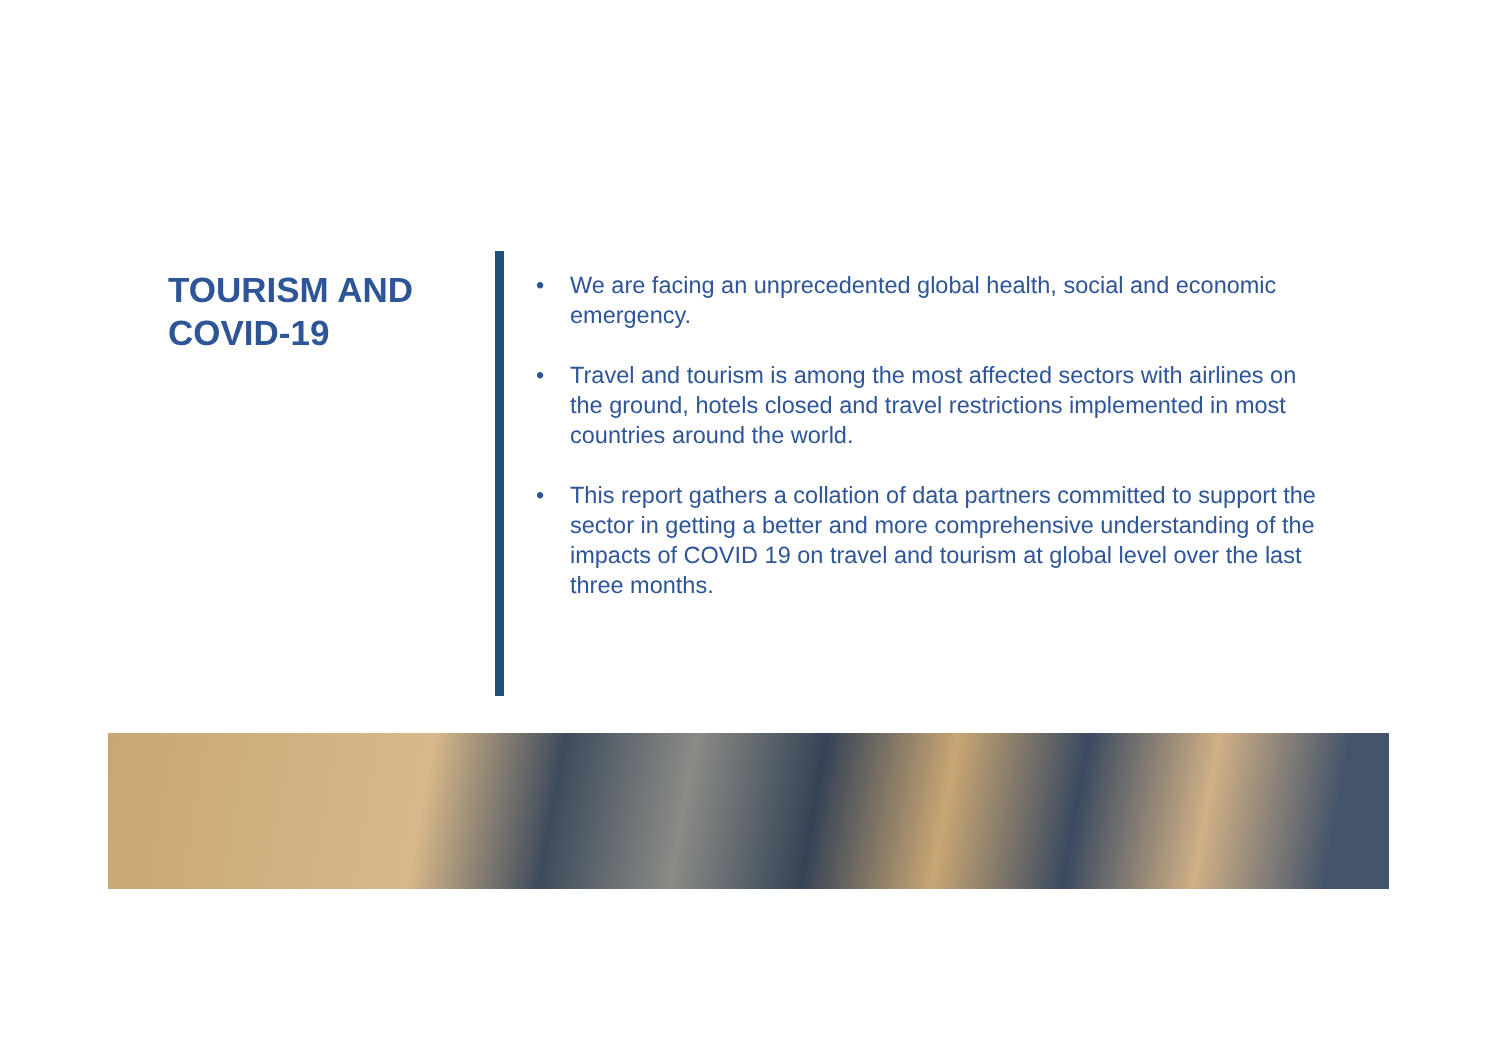TOURISM AND COVID-19
• We are facing an unprecedented global health, social and economic emergency.
• Travel and tourism is among the most affected sectors with airlines on the ground, hotels closed and travel restrictions implemented in most countries around the world.
• This report gathers a collation of data partners committed to support the sector in getting a better and more comprehensive understanding of the impacts of COVID 19 on travel and tourism at global level over the last three months.